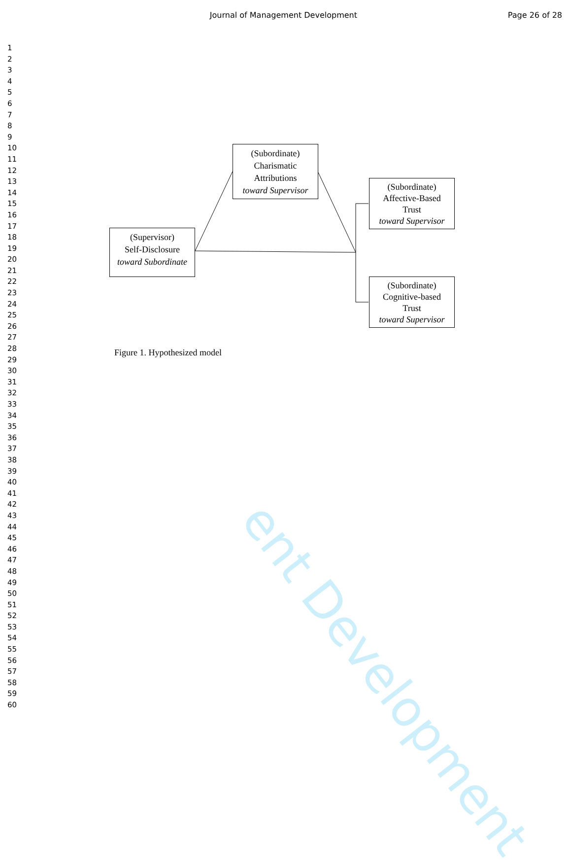ent Development
Journal of Management Development Page 26 of 28
1
2
3
4
5
6
7
8
9
10
11
12
13
14
15
16
17
18
19
20
21
22
23
24
25
26
27
28
29
30
31
32
33
34
35
36
37
38
39
40
41
42
43
44
45
46
47
48
49
50
51
52
53
54
55
56
57
58
59
60
(Subordinate)
Charismatic
Attributions
toward Supervisor
(Supervisor)
Self-Disclosure
toward Subordinate
(Subordinate)
Affective-Based
Trust
toward Supervisor
(Subordinate)
Cognitive-based
Trust
toward Supervisor
Figure 1. Hypothesized model